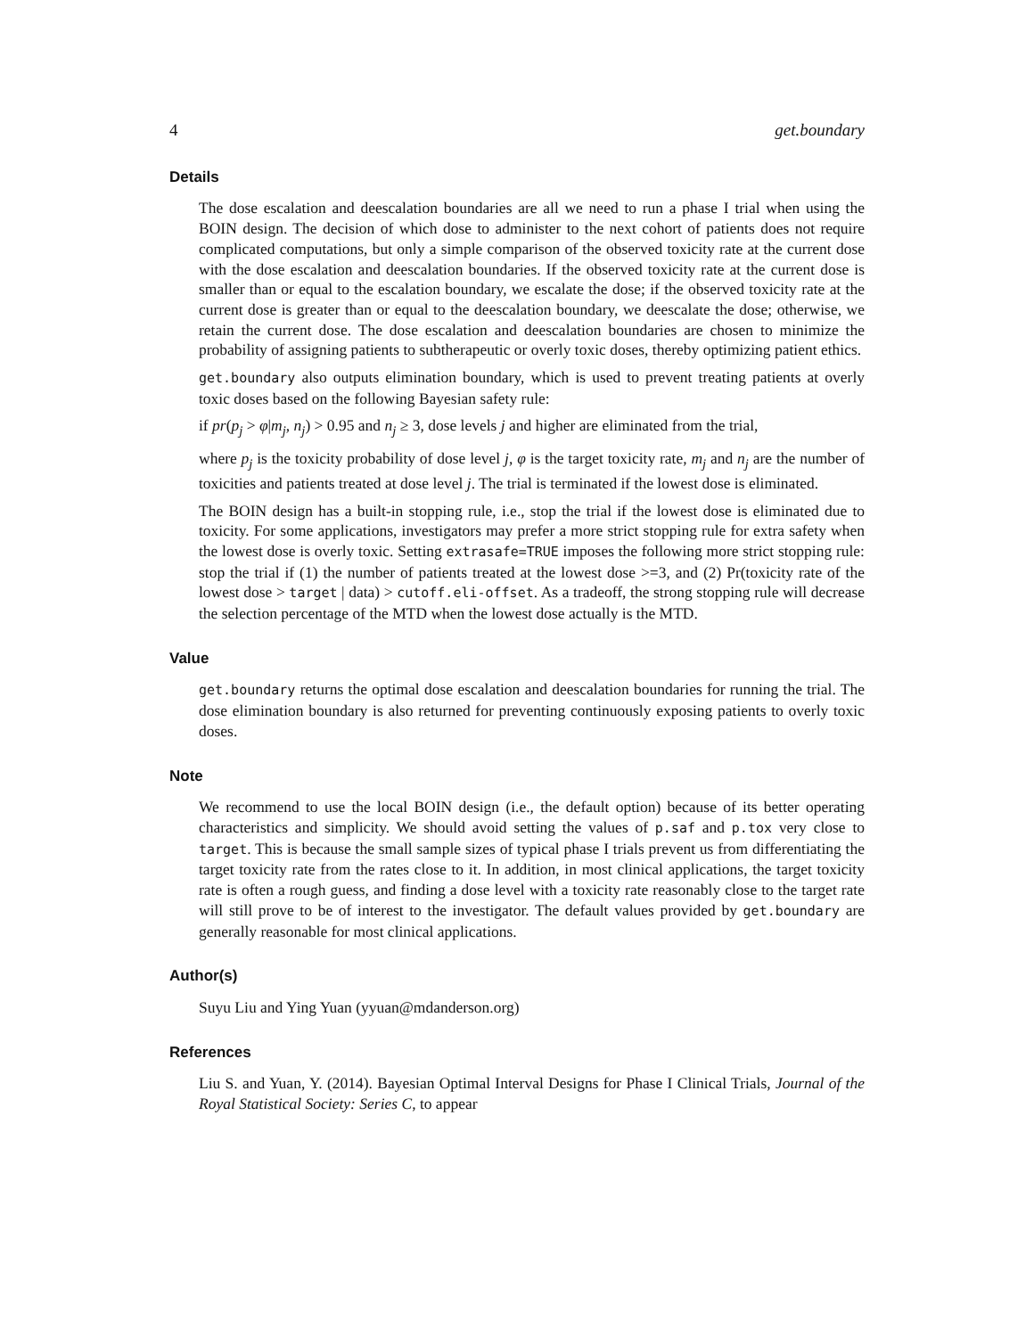4 get.boundary
Details
The dose escalation and deescalation boundaries are all we need to run a phase I trial when using the BOIN design. The decision of which dose to administer to the next cohort of patients does not require complicated computations, but only a simple comparison of the observed toxicity rate at the current dose with the dose escalation and deescalation boundaries. If the observed toxicity rate at the current dose is smaller than or equal to the escalation boundary, we escalate the dose; if the observed toxicity rate at the current dose is greater than or equal to the deescalation boundary, we deescalate the dose; otherwise, we retain the current dose. The dose escalation and deescalation boundaries are chosen to minimize the probability of assigning patients to subtherapeutic or overly toxic doses, thereby optimizing patient ethics.
get.boundary also outputs elimination boundary, which is used to prevent treating patients at overly toxic doses based on the following Bayesian safety rule:
if pr(p<sub>j</sub> > φ|m<sub>j</sub>, n<sub>j</sub>) > 0.95 and n<sub>j</sub> ≥ 3, dose levels j and higher are eliminated from the trial,
where p<sub>j</sub> is the toxicity probability of dose level j, φ is the target toxicity rate, m<sub>j</sub> and n<sub>j</sub> are the number of toxicities and patients treated at dose level j. The trial is terminated if the lowest dose is eliminated.
The BOIN design has a built-in stopping rule, i.e., stop the trial if the lowest dose is eliminated due to toxicity. For some applications, investigators may prefer a more strict stopping rule for extra safety when the lowest dose is overly toxic. Setting extrasafe=TRUE imposes the following more strict stopping rule: stop the trial if (1) the number of patients treated at the lowest dose >=3, and (2) Pr(toxicity rate of the lowest dose > target | data) > cutoff.eli-offset. As a tradeoff, the strong stopping rule will decrease the selection percentage of the MTD when the lowest dose actually is the MTD.
Value
get.boundary returns the optimal dose escalation and deescalation boundaries for running the trial. The dose elimination boundary is also returned for preventing continuously exposing patients to overly toxic doses.
Note
We recommend to use the local BOIN design (i.e., the default option) because of its better operating characteristics and simplicity. We should avoid setting the values of p.saf and p.tox very close to target. This is because the small sample sizes of typical phase I trials prevent us from differentiating the target toxicity rate from the rates close to it. In addition, in most clinical applications, the target toxicity rate is often a rough guess, and finding a dose level with a toxicity rate reasonably close to the target rate will still prove to be of interest to the investigator. The default values provided by get.boundary are generally reasonable for most clinical applications.
Author(s)
Suyu Liu and Ying Yuan (yyuan@mdanderson.org)
References
Liu S. and Yuan, Y. (2014). Bayesian Optimal Interval Designs for Phase I Clinical Trials, Journal of the Royal Statistical Society: Series C, to appear